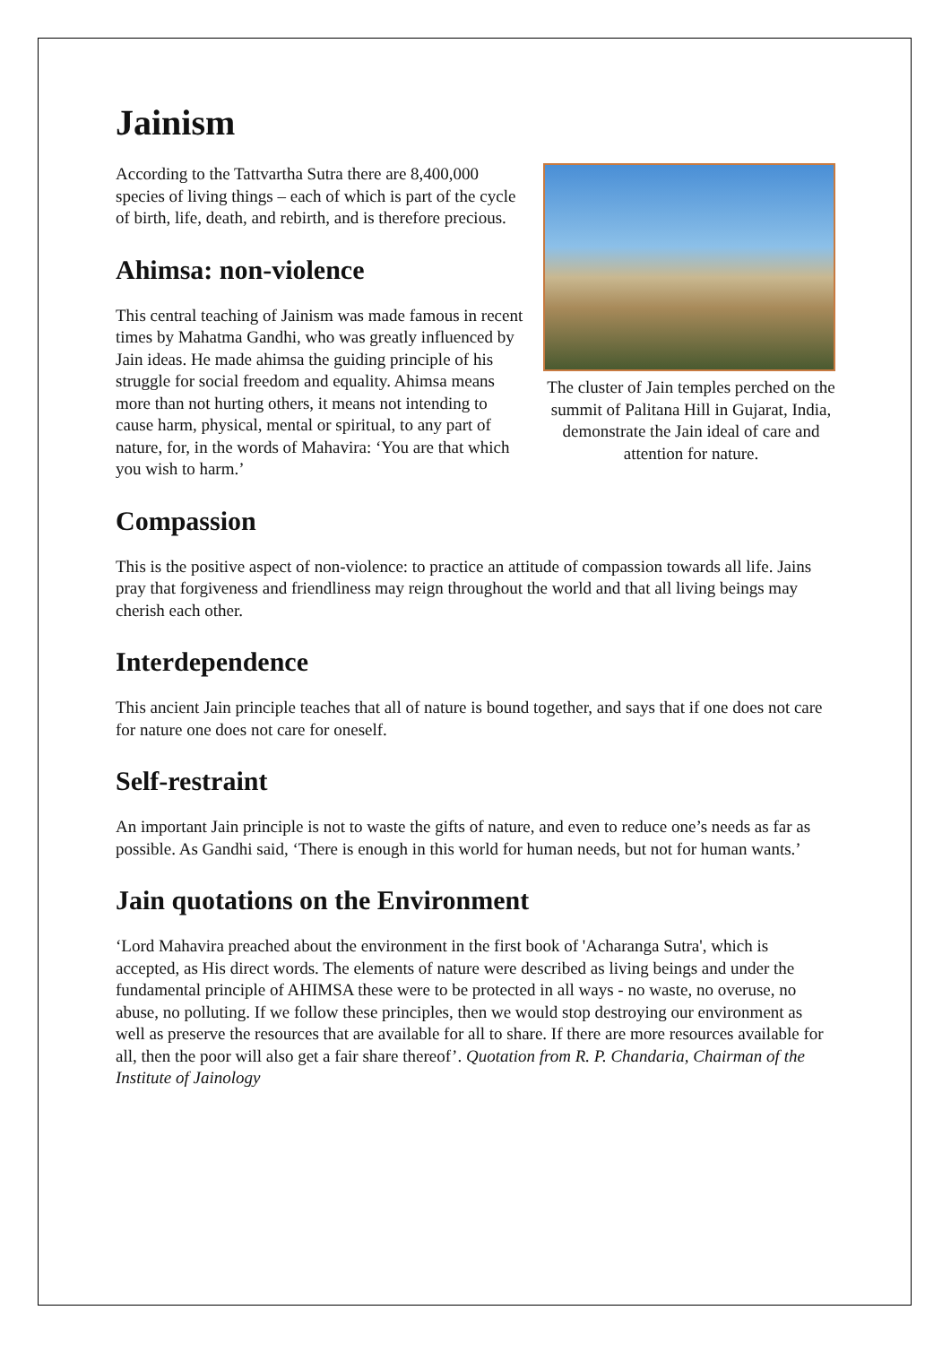Jainism
The cluster of Jain temples perched on the summit of Palitana Hill in Gujarat, India, demonstrate the Jain ideal of care and attention for nature.
According to the Tattvartha Sutra there are 8,400,000 species of living things – each of which is part of the cycle of birth, life, death, and rebirth, and is therefore precious.
Ahimsa: non-violence
This central teaching of Jainism was made famous in recent times by Mahatma Gandhi, who was greatly influenced by Jain ideas. He made ahimsa the guiding principle of his struggle for social freedom and equality. Ahimsa means more than not hurting others, it means not intending to cause harm, physical, mental or spiritual, to any part of nature, for, in the words of Mahavira: ‘You are that which you wish to harm.’
Compassion
This is the positive aspect of non-violence: to practice an attitude of compassion towards all life. Jains pray that forgiveness and friendliness may reign throughout the world and that all living beings may cherish each other.
Interdependence
This ancient Jain principle teaches that all of nature is bound together, and says that if one does not care for nature one does not care for oneself.
Self-restraint
An important Jain principle is not to waste the gifts of nature, and even to reduce one’s needs as far as possible. As Gandhi said, ‘There is enough in this world for human needs, but not for human wants.’
Jain quotations on the Environment
‘Lord Mahavira preached about the environment in the first book of 'Acharanga Sutra', which is accepted, as His direct words. The elements of nature were described as living beings and under the fundamental principle of AHIMSA these were to be protected in all ways - no waste, no overuse, no abuse, no polluting. If we follow these principles, then we would stop destroying our environment as well as preserve the resources that are available for all to share. If there are more resources available for all, then the poor will also get a fair share thereof’. Quotation from R. P. Chandaria, Chairman of the Institute of Jainology